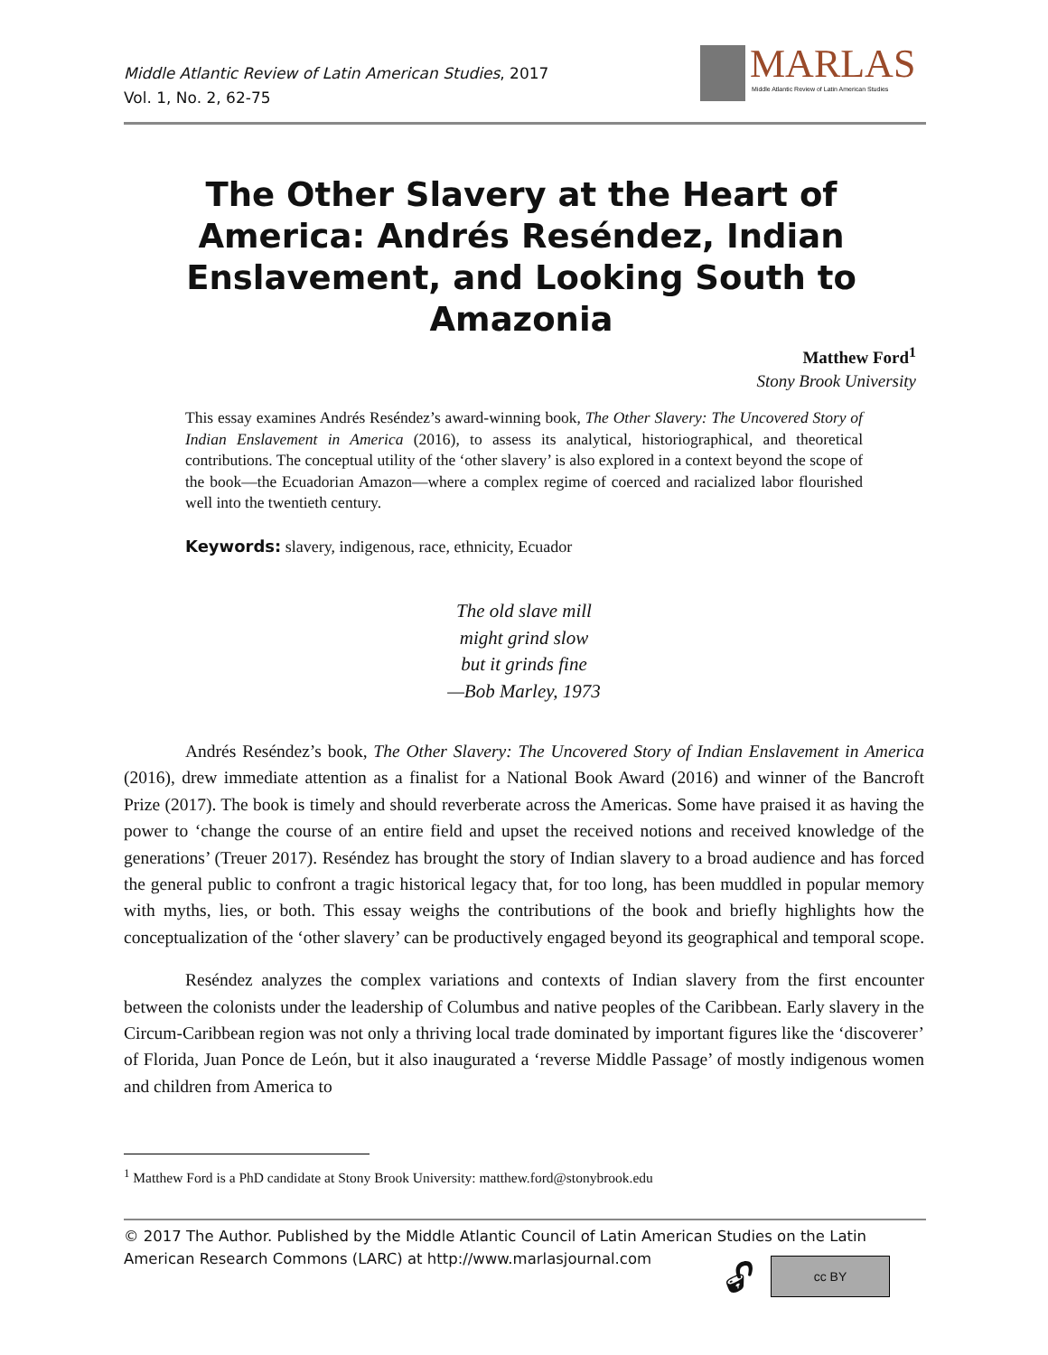Middle Atlantic Review of Latin American Studies, 2017
Vol. 1, No. 2, 62-75
MARLAS
Middle Atlantic Review of Latin American Studies
The Other Slavery at the Heart of America: Andrés Reséndez, Indian Enslavement, and Looking South to Amazonia
Matthew Ford<sup>1</sup>
Stony Brook University
This essay examines Andrés Reséndez’s award-winning book, The Other Slavery: The Uncovered Story of Indian Enslavement in America (2016), to assess its analytical, historiographical, and theoretical contributions. The conceptual utility of the ‘other slavery’ is also explored in a context beyond the scope of the book—the Ecuadorian Amazon—where a complex regime of coerced and racialized labor flourished well into the twentieth century.
Keywords: slavery, indigenous, race, ethnicity, Ecuador
The old slave mill
might grind slow
but it grinds fine
—Bob Marley, 1973
Andrés Reséndez’s book, The Other Slavery: The Uncovered Story of Indian Enslavement in America (2016), drew immediate attention as a finalist for a National Book Award (2016) and winner of the Bancroft Prize (2017). The book is timely and should reverberate across the Americas. Some have praised it as having the power to ‘change the course of an entire field and upset the received notions and received knowledge of the generations’ (Treuer 2017). Reséndez has brought the story of Indian slavery to a broad audience and has forced the general public to confront a tragic historical legacy that, for too long, has been muddled in popular memory with myths, lies, or both. This essay weighs the contributions of the book and briefly highlights how the conceptualization of the ‘other slavery’ can be productively engaged beyond its geographical and temporal scope.
Reséndez analyzes the complex variations and contexts of Indian slavery from the first encounter between the colonists under the leadership of Columbus and native peoples of the Caribbean. Early slavery in the Circum-Caribbean region was not only a thriving local trade dominated by important figures like the ‘discoverer’ of Florida, Juan Ponce de León, but it also inaugurated a ‘reverse Middle Passage’ of mostly indigenous women and children from America to
<sup>1</sup> Matthew Ford is a PhD candidate at Stony Brook University: matthew.ford@stonybrook.edu
© 2017 The Author. Published by the Middle Atlantic Council of Latin American Studies on the Latin
American Research Commons (LARC) at http://www.marlasjournal.com
🔓︎ cc BY